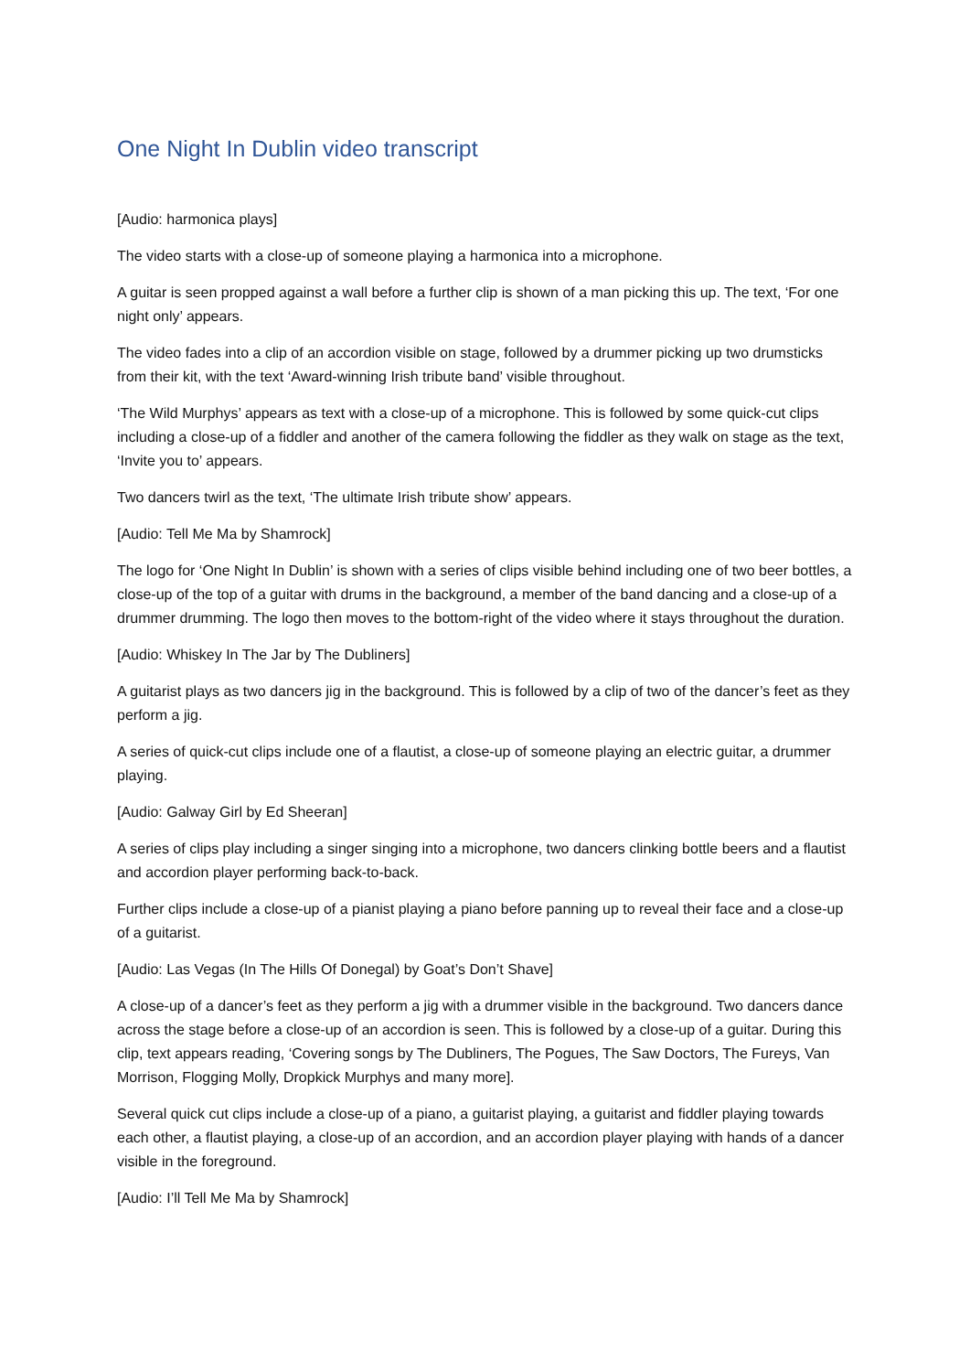One Night In Dublin video transcript
[Audio: harmonica plays]
The video starts with a close-up of someone playing a harmonica into a microphone.
A guitar is seen propped against a wall before a further clip is shown of a man picking this up. The text, ‘For one night only’ appears.
The video fades into a clip of an accordion visible on stage, followed by a drummer picking up two drumsticks from their kit, with the text ‘Award-winning Irish tribute band’ visible throughout.
‘The Wild Murphys’ appears as text with a close-up of a microphone. This is followed by some quick-cut clips including a close-up of a fiddler and another of the camera following the fiddler as they walk on stage as the text, ‘Invite you to’ appears.
Two dancers twirl as the text, ‘The ultimate Irish tribute show’ appears.
[Audio: Tell Me Ma by Shamrock]
The logo for ‘One Night In Dublin’ is shown with a series of clips visible behind including one of two beer bottles, a close-up of the top of a guitar with drums in the background, a member of the band dancing and a close-up of a drummer drumming. The logo then moves to the bottom-right of the video where it stays throughout the duration.
[Audio: Whiskey In The Jar by The Dubliners]
A guitarist plays as two dancers jig in the background. This is followed by a clip of two of the dancer’s feet as they perform a jig.
A series of quick-cut clips include one of a flautist, a close-up of someone playing an electric guitar, a drummer playing.
[Audio: Galway Girl by Ed Sheeran]
A series of clips play including a singer singing into a microphone, two dancers clinking bottle beers and a flautist and accordion player performing back-to-back.
Further clips include a close-up of a pianist playing a piano before panning up to reveal their face and a close-up of a guitarist.
[Audio: Las Vegas (In The Hills Of Donegal) by Goat’s Don’t Shave]
A close-up of a dancer’s feet as they perform a jig with a drummer visible in the background. Two dancers dance across the stage before a close-up of an accordion is seen. This is followed by a close-up of a guitar. During this clip, text appears reading, ‘Covering songs by The Dubliners, The Pogues, The Saw Doctors, The Fureys, Van Morrison, Flogging Molly, Dropkick Murphys and many more].
Several quick cut clips include a close-up of a piano, a guitarist playing, a guitarist and fiddler playing towards each other, a flautist playing, a close-up of an accordion, and an accordion player playing with hands of a dancer visible in the foreground.
[Audio: I’ll Tell Me Ma by Shamrock]